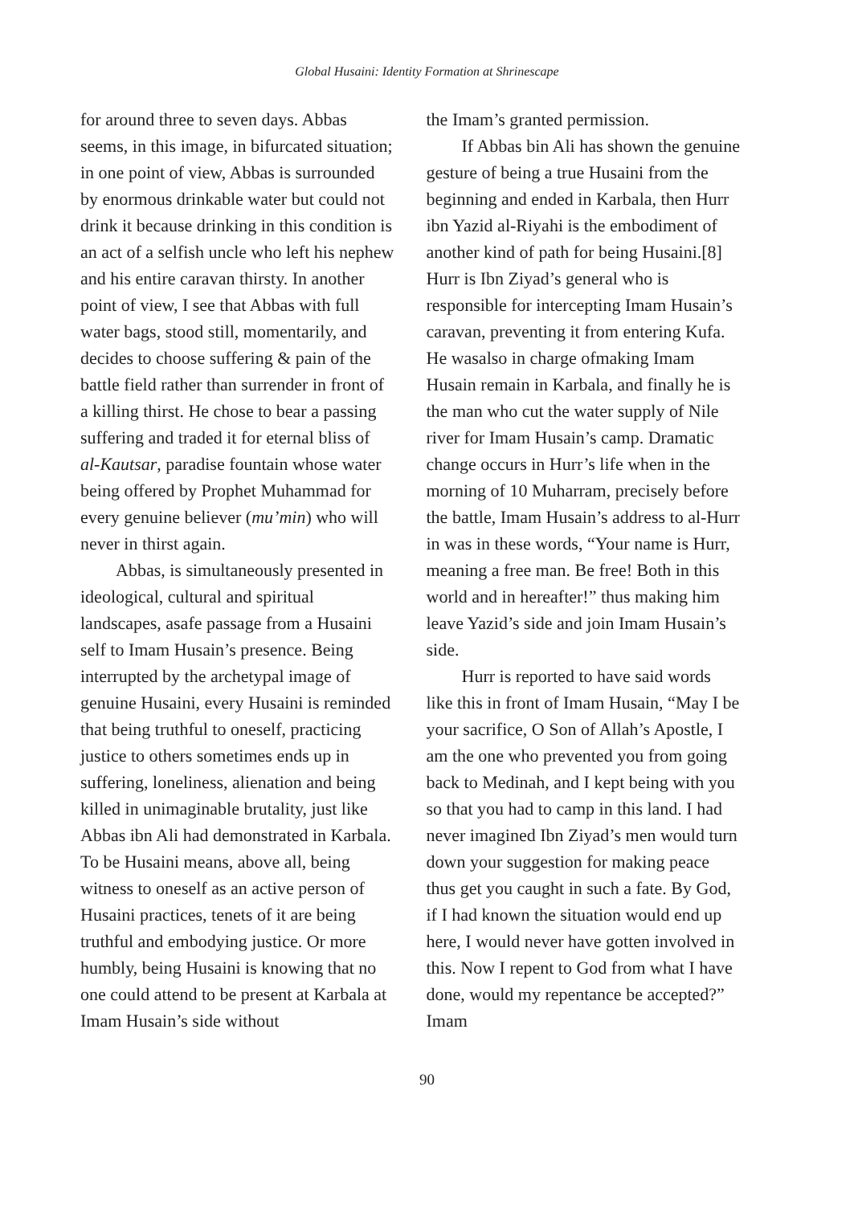Global Husaini: Identity Formation at Shrinescape
for around three to seven days. Abbas seems, in this image, in bifurcated situation; in one point of view, Abbas is surrounded by enormous drinkable water but could not drink it because drinking in this condition is an act of a selfish uncle who left his nephew and his entire caravan thirsty. In another point of view, I see that Abbas with full water bags, stood still, momentarily, and decides to choose suffering & pain of the battle field rather than surrender in front of a killing thirst. He chose to bear a passing suffering and traded it for eternal bliss of al-Kautsar, paradise fountain whose water being offered by Prophet Muhammad for every genuine believer (mu’min) who will never in thirst again.
Abbas, is simultaneously presented in ideological, cultural and spiritual landscapes, asafe passage from a Husaini self to Imam Husain’s presence. Being interrupted by the archetypal image of genuine Husaini, every Husaini is reminded that being truthful to oneself, practicing justice to others sometimes ends up in suffering, loneliness, alienation and being killed in unimaginable brutality, just like Abbas ibn Ali had demonstrated in Karbala. To be Husaini means, above all, being witness to oneself as an active person of Husaini practices, tenets of it are being truthful and embodying justice. Or more humbly, being Husaini is knowing that no one could attend to be present at Karbala at Imam Husain’s side without
the Imam’s granted permission.
If Abbas bin Ali has shown the genuine gesture of being a true Husaini from the beginning and ended in Karbala, then Hurr ibn Yazid al-Riyahi is the embodiment of another kind of path for being Husaini.[8] Hurr is Ibn Ziyad’s general who is responsible for intercepting Imam Husain’s caravan, preventing it from entering Kufa. He wasalso in charge ofmaking Imam Husain remain in Karbala, and finally he is the man who cut the water supply of Nile river for Imam Husain’s camp. Dramatic change occurs in Hurr’s life when in the morning of 10 Muharram, precisely before the battle, Imam Husain’s address to al-Hurr in was in these words, “Your name is Hurr, meaning a free man. Be free! Both in this world and in hereafter!” thus making him leave Yazid’s side and join Imam Husain’s side.
Hurr is reported to have said words like this in front of Imam Husain, “May I be your sacrifice, O Son of Allah’s Apostle, I am the one who prevented you from going back to Medinah, and I kept being with you so that you had to camp in this land. I had never imagined Ibn Ziyad’s men would turn down your suggestion for making peace thus get you caught in such a fate. By God, if I had known the situation would end up here, I would never have gotten involved in this. Now I repent to God from what I have done, would my repentance be accepted?” Imam
90